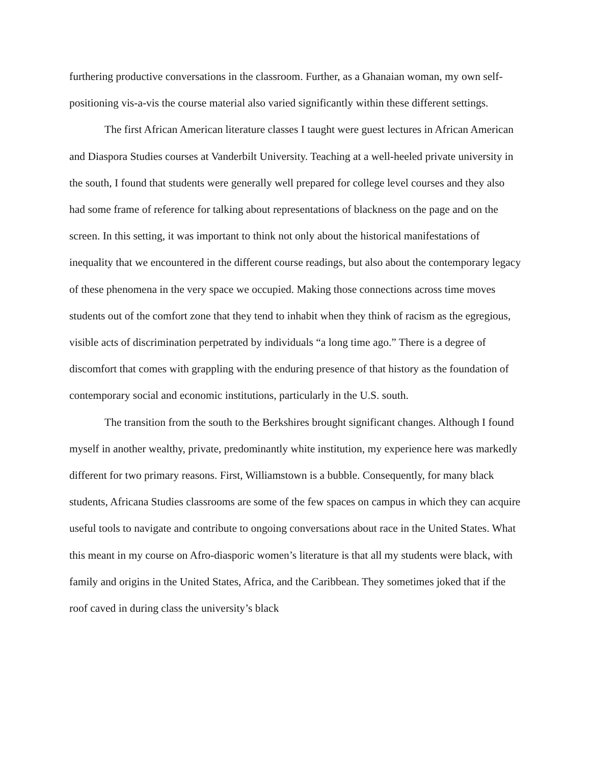furthering productive conversations in the classroom. Further, as a Ghanaian woman, my own self-positioning vis-a-vis the course material also varied significantly within these different settings.
The first African American literature classes I taught were guest lectures in African American and Diaspora Studies courses at Vanderbilt University. Teaching at a well-heeled private university in the south, I found that students were generally well prepared for college level courses and they also had some frame of reference for talking about representations of blackness on the page and on the screen. In this setting, it was important to think not only about the historical manifestations of inequality that we encountered in the different course readings, but also about the contemporary legacy of these phenomena in the very space we occupied. Making those connections across time moves students out of the comfort zone that they tend to inhabit when they think of racism as the egregious, visible acts of discrimination perpetrated by individuals “a long time ago.” There is a degree of discomfort that comes with grappling with the enduring presence of that history as the foundation of contemporary social and economic institutions, particularly in the U.S. south.
The transition from the south to the Berkshires brought significant changes. Although I found myself in another wealthy, private, predominantly white institution, my experience here was markedly different for two primary reasons. First, Williamstown is a bubble. Consequently, for many black students, Africana Studies classrooms are some of the few spaces on campus in which they can acquire useful tools to navigate and contribute to ongoing conversations about race in the United States. What this meant in my course on Afro-diasporic women’s literature is that all my students were black, with family and origins in the United States, Africa, and the Caribbean. They sometimes joked that if the roof caved in during class the university’s black